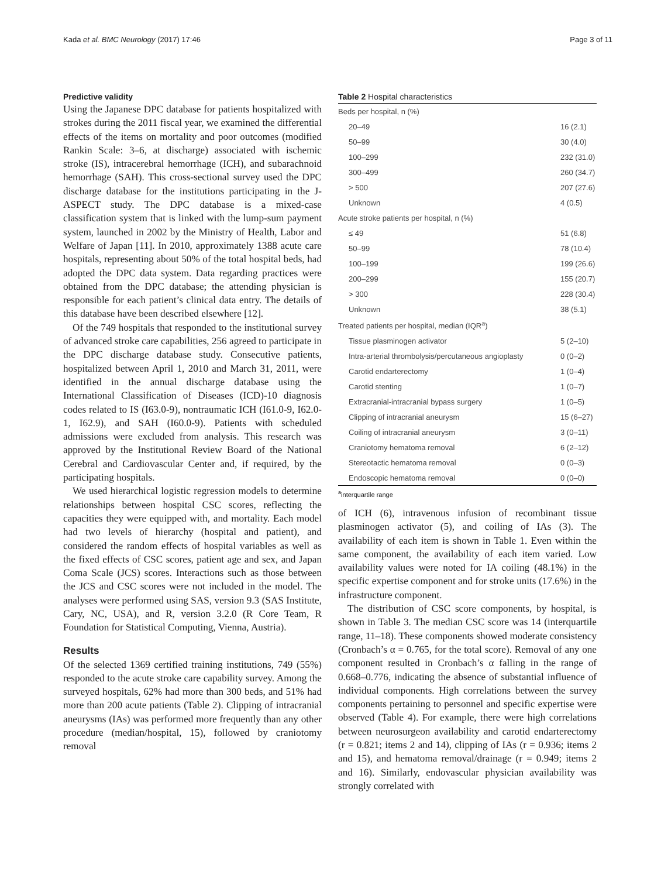Kada et al. BMC Neurology (2017) 17:46 Page 3 of 11
Predictive validity
Using the Japanese DPC database for patients hospitalized with strokes during the 2011 fiscal year, we examined the differential effects of the items on mortality and poor outcomes (modified Rankin Scale: 3–6, at discharge) associated with ischemic stroke (IS), intracerebral hemorrhage (ICH), and subarachnoid hemorrhage (SAH). This cross-sectional survey used the DPC discharge database for the institutions participating in the J-ASPECT study. The DPC database is a mixed-case classification system that is linked with the lump-sum payment system, launched in 2002 by the Ministry of Health, Labor and Welfare of Japan [11]. In 2010, approximately 1388 acute care hospitals, representing about 50% of the total hospital beds, had adopted the DPC data system. Data regarding practices were obtained from the DPC database; the attending physician is responsible for each patient’s clinical data entry. The details of this database have been described elsewhere [12].
Of the 749 hospitals that responded to the institutional survey of advanced stroke care capabilities, 256 agreed to participate in the DPC discharge database study. Consecutive patients, hospitalized between April 1, 2010 and March 31, 2011, were identified in the annual discharge database using the International Classification of Diseases (ICD)-10 diagnosis codes related to IS (I63.0-9), nontraumatic ICH (I61.0-9, I62.0-1, I62.9), and SAH (I60.0-9). Patients with scheduled admissions were excluded from analysis. This research was approved by the Institutional Review Board of the National Cerebral and Cardiovascular Center and, if required, by the participating hospitals.
We used hierarchical logistic regression models to determine relationships between hospital CSC scores, reflecting the capacities they were equipped with, and mortality. Each model had two levels of hierarchy (hospital and patient), and considered the random effects of hospital variables as well as the fixed effects of CSC scores, patient age and sex, and Japan Coma Scale (JCS) scores. Interactions such as those between the JCS and CSC scores were not included in the model. The analyses were performed using SAS, version 9.3 (SAS Institute, Cary, NC, USA), and R, version 3.2.0 (R Core Team, R Foundation for Statistical Computing, Vienna, Austria).
Results
Of the selected 1369 certified training institutions, 749 (55%) responded to the acute stroke care capability survey. Among the surveyed hospitals, 62% had more than 300 beds, and 51% had more than 200 acute patients (Table 2). Clipping of intracranial aneurysms (IAs) was performed more frequently than any other procedure (median/hospital, 15), followed by craniotomy removal
Table 2 Hospital characteristics
| Beds per hospital, n (%) | |
| 20–49 | 16 (2.1) |
| 50–99 | 30 (4.0) |
| 100–299 | 232 (31.0) |
| 300–499 | 260 (34.7) |
| > 500 | 207 (27.6) |
| Unknown | 4 (0.5) |
| Acute stroke patients per hospital, n (%) | |
| ≤ 49 | 51 (6.8) |
| 50–99 | 78 (10.4) |
| 100–199 | 199 (26.6) |
| 200–299 | 155 (20.7) |
| > 300 | 228 (30.4) |
| Unknown | 38 (5.1) |
| Treated patients per hospital, median (IQR<sup>a</sup>) | |
| Tissue plasminogen activator | 5 (2–10) |
| Intra-arterial thrombolysis/percutaneous angioplasty | 0 (0–2) |
| Carotid endarterectomy | 1 (0–4) |
| Carotid stenting | 1 (0–7) |
| Extracranial-intracranial bypass surgery | 1 (0–5) |
| Clipping of intracranial aneurysm | 15 (6–27) |
| Coiling of intracranial aneurysm | 3 (0–11) |
| Craniotomy hematoma removal | 6 (2–12) |
| Stereotactic hematoma removal | 0 (0–3) |
| Endoscopic hematoma removal | 0 (0–0) |
<sup>a</sup> interquartile range
of ICH (6), intravenous infusion of recombinant tissue plasminogen activator (5), and coiling of IAs (3). The availability of each item is shown in Table 1. Even within the same component, the availability of each item varied. Low availability values were noted for IA coiling (48.1%) in the specific expertise component and for stroke units (17.6%) in the infrastructure component.
The distribution of CSC score components, by hospital, is shown in Table 3. The median CSC score was 14 (interquartile range, 11–18). These components showed moderate consistency (Cronbach’s α = 0.765, for the total score). Removal of any one component resulted in Cronbach’s α falling in the range of 0.668–0.776, indicating the absence of substantial influence of individual components. High correlations between the survey components pertaining to personnel and specific expertise were observed (Table 4). For example, there were high correlations between neurosurgeon availability and carotid endarterectomy (r = 0.821; items 2 and 14), clipping of IAs (r = 0.936; items 2 and 15), and hematoma removal/drainage (r = 0.949; items 2 and 16). Similarly, endovascular physician availability was strongly correlated with